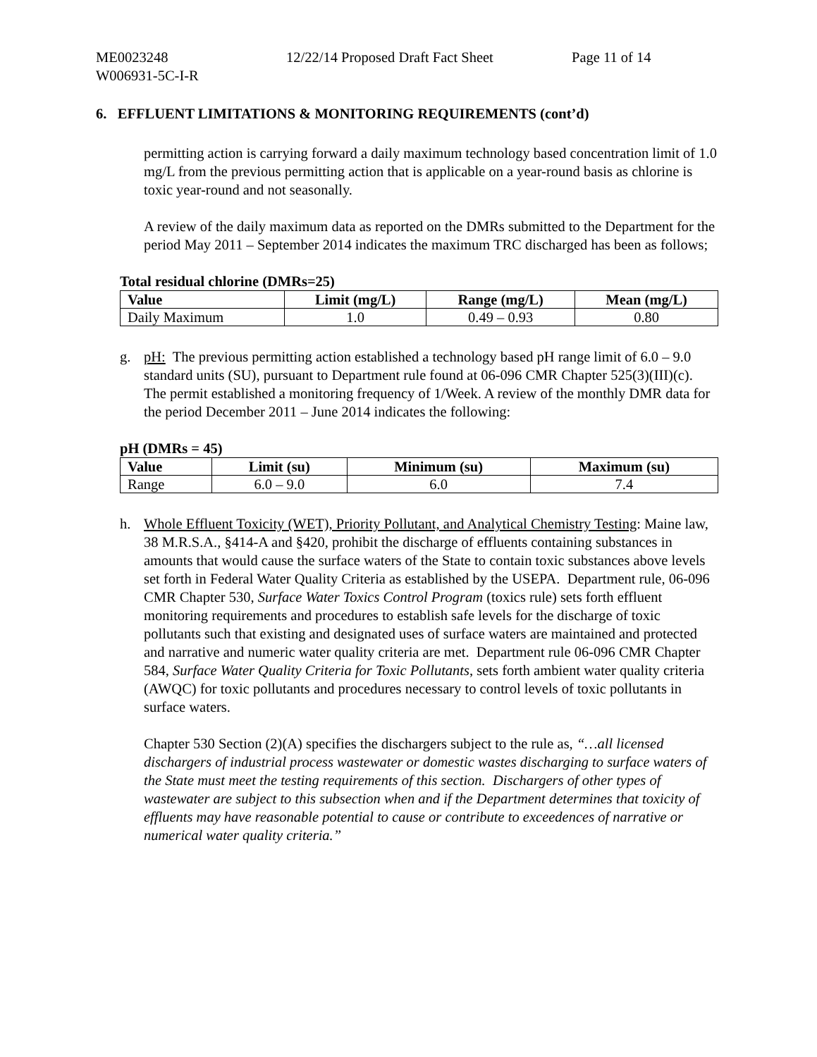ME0023248
W006931-5C-I-R
12/22/14 Proposed Draft Fact Sheet
Page 11 of 14
6. EFFLUENT LIMITATIONS & MONITORING REQUIREMENTS (cont’d)
permitting action is carrying forward a daily maximum technology based concentration limit of 1.0 mg/L from the previous permitting action that is applicable on a year-round basis as chlorine is toxic year-round and not seasonally.
A review of the daily maximum data as reported on the DMRs submitted to the Department for the period May 2011 – September 2014 indicates the maximum TRC discharged has been as follows;
Total residual chlorine (DMRs=25)
| Value | Limit (mg/L) | Range (mg/L) | Mean (mg/L) |
| --- | --- | --- | --- |
| Daily Maximum | 1.0 | 0.49 – 0.93 | 0.80 |
g. pH: The previous permitting action established a technology based pH range limit of 6.0 – 9.0 standard units (SU), pursuant to Department rule found at 06-096 CMR Chapter 525(3)(III)(c). The permit established a monitoring frequency of 1/Week. A review of the monthly DMR data for the period December 2011 – June 2014 indicates the following:
pH (DMRs = 45)
| Value | Limit (su) | Minimum (su) | Maximum (su) |
| --- | --- | --- | --- |
| Range | 6.0 – 9.0 | 6.0 | 7.4 |
h. Whole Effluent Toxicity (WET), Priority Pollutant, and Analytical Chemistry Testing: Maine law, 38 M.R.S.A., §414-A and §420, prohibit the discharge of effluents containing substances in amounts that would cause the surface waters of the State to contain toxic substances above levels set forth in Federal Water Quality Criteria as established by the USEPA. Department rule, 06-096 CMR Chapter 530, Surface Water Toxics Control Program (toxics rule) sets forth effluent monitoring requirements and procedures to establish safe levels for the discharge of toxic pollutants such that existing and designated uses of surface waters are maintained and protected and narrative and numeric water quality criteria are met. Department rule 06-096 CMR Chapter 584, Surface Water Quality Criteria for Toxic Pollutants, sets forth ambient water quality criteria (AWQC) for toxic pollutants and procedures necessary to control levels of toxic pollutants in surface waters.
Chapter 530 Section (2)(A) specifies the dischargers subject to the rule as, “…all licensed dischargers of industrial process wastewater or domestic wastes discharging to surface waters of the State must meet the testing requirements of this section. Dischargers of other types of wastewater are subject to this subsection when and if the Department determines that toxicity of effluents may have reasonable potential to cause or contribute to exceedences of narrative or numerical water quality criteria.”